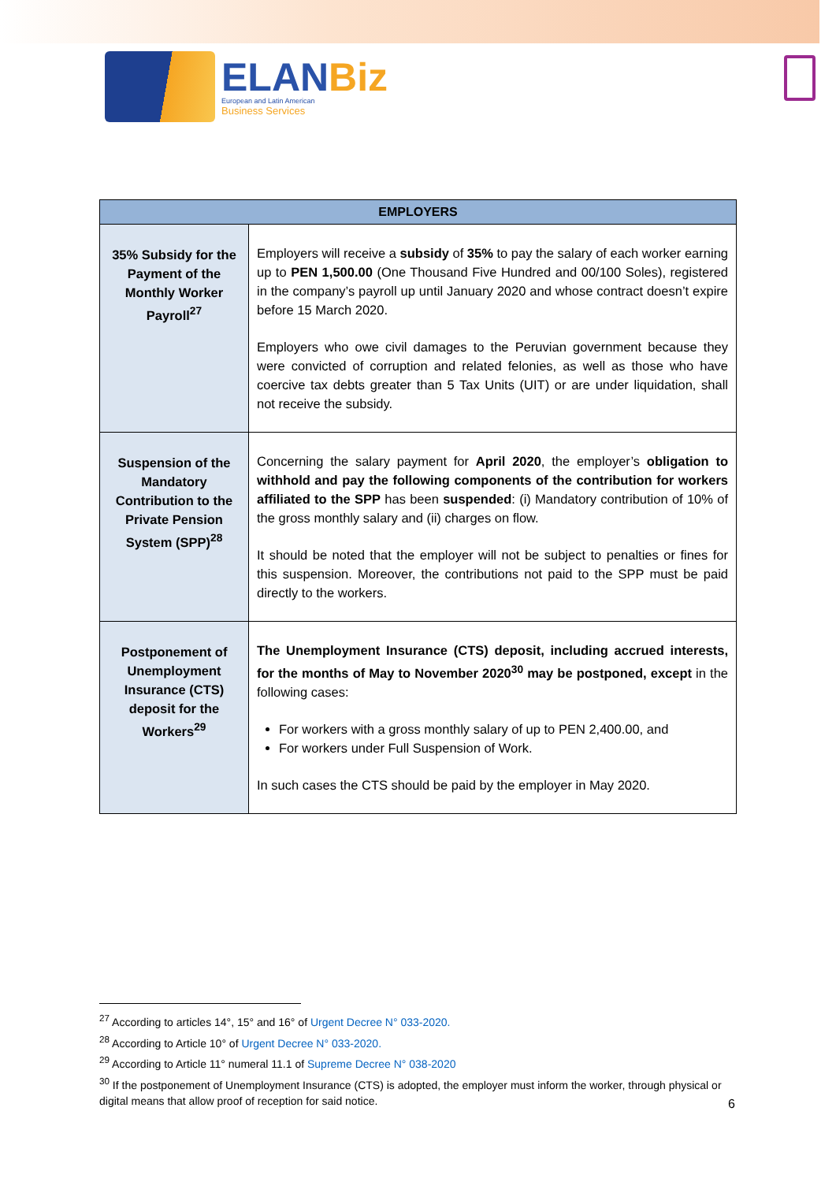ELANBiz
European and Latin American
Business Services
| EMPLOYERS | |
| --- | --- |
| 35% Subsidy for the Payment of the Monthly Worker Payroll<sup>27</sup> | Employers will receive a subsidy of 35% to pay the salary of each worker earning up to PEN 1,500.00 (One Thousand Five Hundred and 00/100 Soles), registered in the company’s payroll up until January 2020 and whose contract doesn’t expire before 15 March 2020. Employers who owe civil damages to the Peruvian government because they were convicted of corruption and related felonies, as well as those who have coercive tax debts greater than 5 Tax Units (UIT) or are under liquidation, shall not receive the subsidy. |
| Suspension of the Mandatory Contribution to the Private Pension System (SPP)<sup>28</sup> | Concerning the salary payment for April 2020 , the employer’s obligation to withhold and pay the following components of the contribution for workers affiliated to the SPP has been suspended : (i) Mandatory contribution of 10% of the gross monthly salary and (ii) charges on flow. It should be noted that the employer will not be subject to penalties or fines for this suspension. Moreover, the contributions not paid to the SPP must be paid directly to the workers. |
| Postponement of Unemployment Insurance (CTS) deposit for the Workers<sup>29</sup> | The Unemployment Insurance (CTS) deposit, including accrued interests, for the months of May to November 2020<sup>30</sup> may be postponed, except in the following cases: For workers with a gross monthly salary of up to PEN 2,400.00, and For workers under Full Suspension of Work. In such cases the CTS should be paid by the employer in May 2020. |
<sup>27</sup> According to articles 14°, 15° and 16° of Urgent Decree N° 033-2020.
<sup>28</sup> According to Article 10° of Urgent Decree N° 033-2020.
<sup>29</sup> According to Article 11° numeral 11.1 of Supreme Decree N° 038-2020
<sup>30</sup> If the postponement of Unemployment Insurance (CTS) is adopted, the employer must inform the worker, through physical or digital means that allow proof of reception for said notice.
6